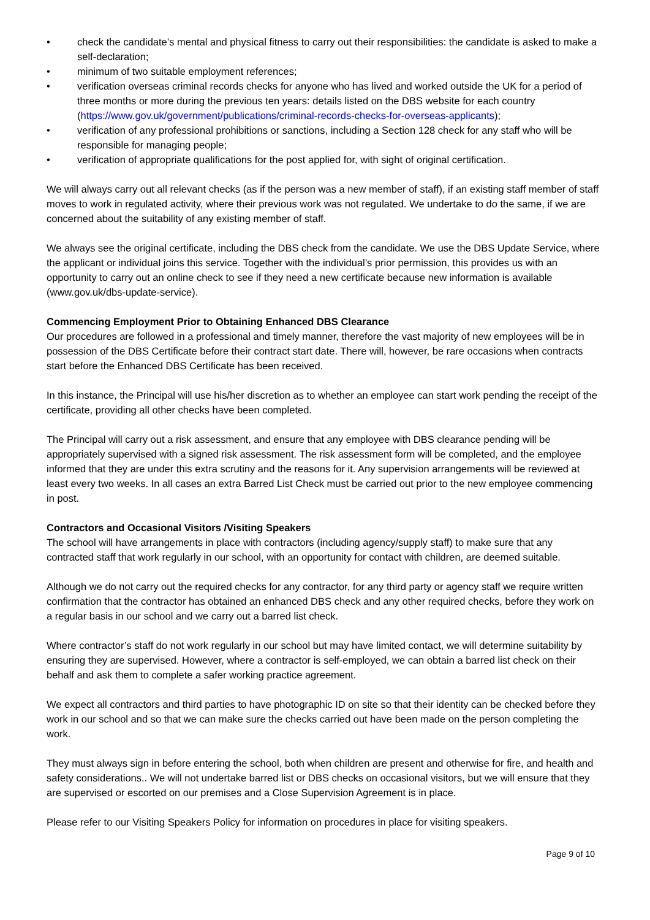• check the candidate’s mental and physical fitness to carry out their responsibilities: the candidate is asked to make a self-declaration;
• minimum of two suitable employment references;
• verification overseas criminal records checks for anyone who has lived and worked outside the UK for a period of three months or more during the previous ten years: details listed on the DBS website for each country (https://www.gov.uk/government/publications/criminal-records-checks-for-overseas-applicants);
• verification of any professional prohibitions or sanctions, including a Section 128 check for any staff who will be responsible for managing people;
• verification of appropriate qualifications for the post applied for, with sight of original certification.
We will always carry out all relevant checks (as if the person was a new member of staff), if an existing staff member of staff moves to work in regulated activity, where their previous work was not regulated. We undertake to do the same, if we are concerned about the suitability of any existing member of staff.
We always see the original certificate, including the DBS check from the candidate. We use the DBS Update Service, where the applicant or individual joins this service. Together with the individual’s prior permission, this provides us with an opportunity to carry out an online check to see if they need a new certificate because new information is available (www.gov.uk/dbs-update-service).
Commencing Employment Prior to Obtaining Enhanced DBS Clearance
Our procedures are followed in a professional and timely manner, therefore the vast majority of new employees will be in possession of the DBS Certificate before their contract start date. There will, however, be rare occasions when contracts start before the Enhanced DBS Certificate has been received.
In this instance, the Principal will use his/her discretion as to whether an employee can start work pending the receipt of the certificate, providing all other checks have been completed.
The Principal will carry out a risk assessment, and ensure that any employee with DBS clearance pending will be appropriately supervised with a signed risk assessment. The risk assessment form will be completed, and the employee informed that they are under this extra scrutiny and the reasons for it. Any supervision arrangements will be reviewed at least every two weeks. In all cases an extra Barred List Check must be carried out prior to the new employee commencing in post.
Contractors and Occasional Visitors /Visiting Speakers
The school will have arrangements in place with contractors (including agency/supply staff) to make sure that any contracted staff that work regularly in our school, with an opportunity for contact with children, are deemed suitable.
Although we do not carry out the required checks for any contractor, for any third party or agency staff we require written confirmation that the contractor has obtained an enhanced DBS check and any other required checks, before they work on a regular basis in our school and we carry out a barred list check.
Where contractor’s staff do not work regularly in our school but may have limited contact, we will determine suitability by ensuring they are supervised. However, where a contractor is self-employed, we can obtain a barred list check on their behalf and ask them to complete a safer working practice agreement.
We expect all contractors and third parties to have photographic ID on site so that their identity can be checked before they work in our school and so that we can make sure the checks carried out have been made on the person completing the work.
They must always sign in before entering the school, both when children are present and otherwise for fire, and health and safety considerations.. We will not undertake barred list or DBS checks on occasional visitors, but we will ensure that they are supervised or escorted on our premises and a Close Supervision Agreement is in place.
Please refer to our Visiting Speakers Policy for information on procedures in place for visiting speakers.
Page 9 of 10